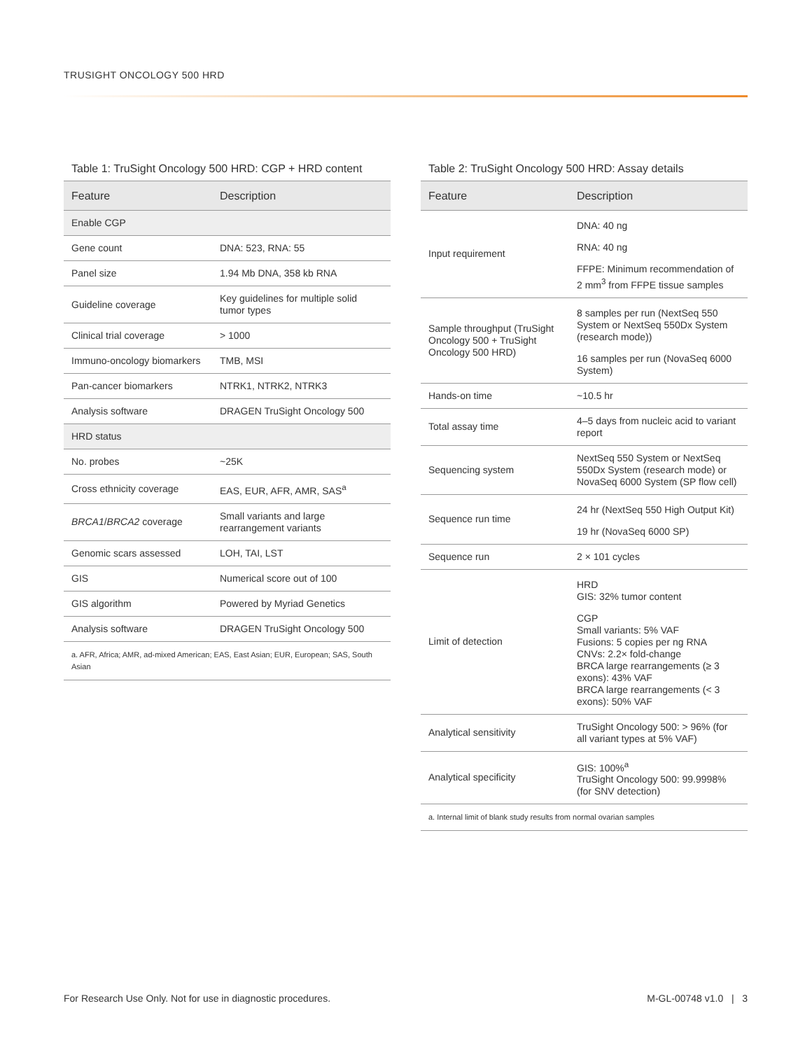TRUSIGHT ONCOLOGY 500 HRD
Table 1: TruSight Oncology 500 HRD: CGP + HRD content
| Feature | Description |
| --- | --- |
| Enable CGP | |
| Gene count | DNA: 523, RNA: 55 |
| Panel size | 1.94 Mb DNA, 358 kb RNA |
| Guideline coverage | Key guidelines for multiple solid tumor types |
| Clinical trial coverage | > 1000 |
| Immuno-oncology biomarkers | TMB, MSI |
| Pan-cancer biomarkers | NTRK1, NTRK2, NTRK3 |
| Analysis software | DRAGEN TruSight Oncology 500 |
| HRD status | |
| No. probes | ~25K |
| Cross ethnicity coverage | EAS, EUR, AFR, AMR, SAS<sup>a</sup> |
| BRCA1 / BRCA2 coverage | Small variants and large rearrangement variants |
| Genomic scars assessed | LOH, TAI, LST |
| GIS | Numerical score out of 100 |
| GIS algorithm | Powered by Myriad Genetics |
| Analysis software | DRAGEN TruSight Oncology 500 |
| a. AFR, Africa; AMR, ad-mixed American; EAS, East Asian; EUR, European; SAS, South Asian | |
Table 2: TruSight Oncology 500 HRD: Assay details
| Feature | Description |
| --- | --- |
| Input requirement | DNA: 40 ng RNA: 40 ng FFPE: Minimum recommendation of 2 mm<sup>3</sup> from FFPE tissue samples |
| Sample throughput (TruSight Oncology 500 + TruSight Oncology 500 HRD) | 8 samples per run (NextSeq 550 System or NextSeq 550Dx System (research mode)) 16 samples per run (NovaSeq 6000 System) |
| Hands-on time | ~10.5 hr |
| Total assay time | 4–5 days from nucleic acid to variant report |
| Sequencing system | NextSeq 550 System or NextSeq 550Dx System (research mode) or NovaSeq 6000 System (SP flow cell) |
| Sequence run time | 24 hr (NextSeq 550 High Output Kit) 19 hr (NovaSeq 6000 SP) |
| Sequence run | 2 × 101 cycles |
| Limit of detection | HRD GIS: 32% tumor content CGP Small variants: 5% VAF Fusions: 5 copies per ng RNA CNVs: 2.2× fold-change BRCA large rearrangements (≥ 3 exons): 43% VAF BRCA large rearrangements (< 3 exons): 50% VAF |
| Analytical sensitivity | TruSight Oncology 500: > 96% (for all variant types at 5% VAF) |
| Analytical specificity | GIS: 100%<sup>a</sup> TruSight Oncology 500: 99.9998% (for SNV detection) |
| a. Internal limit of blank study results from normal ovarian samples | |
For Research Use Only. Not for use in diagnostic procedures. M-GL-00748 v1.0 | 3